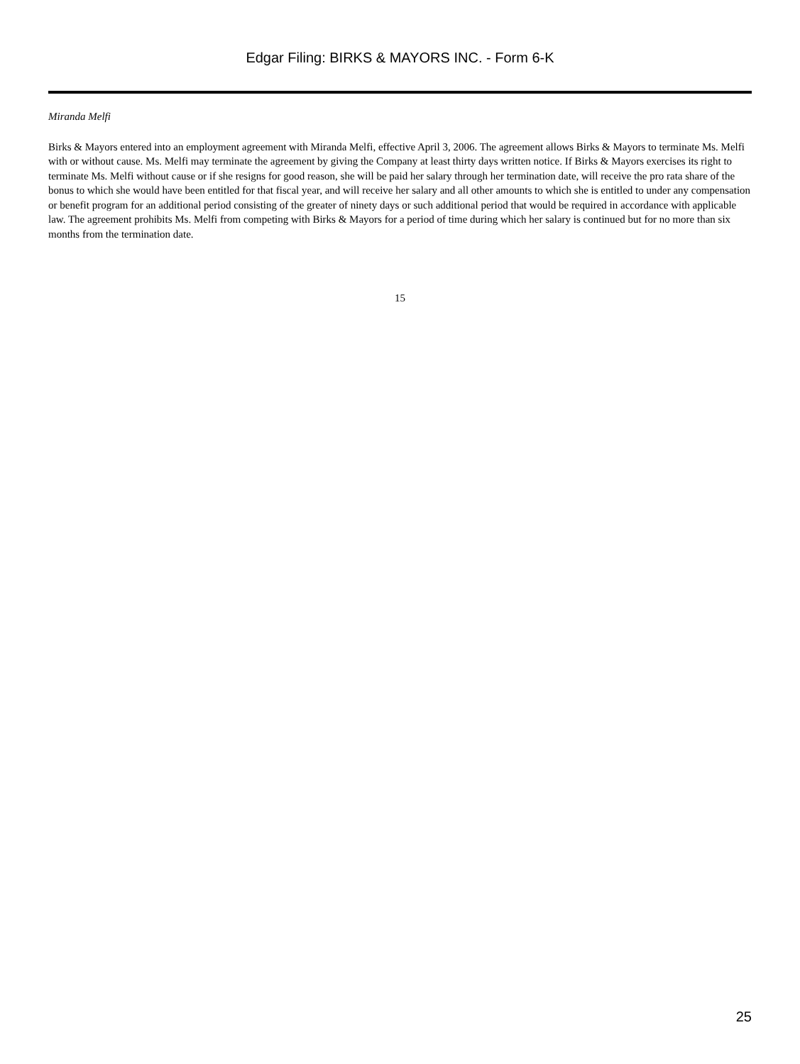Edgar Filing: BIRKS & MAYORS INC. - Form 6-K
Miranda Melfi
Birks & Mayors entered into an employment agreement with Miranda Melfi, effective April 3, 2006. The agreement allows Birks & Mayors to terminate Ms. Melfi with or without cause. Ms. Melfi may terminate the agreement by giving the Company at least thirty days written notice. If Birks & Mayors exercises its right to terminate Ms. Melfi without cause or if she resigns for good reason, she will be paid her salary through her termination date, will receive the pro rata share of the bonus to which she would have been entitled for that fiscal year, and will receive her salary and all other amounts to which she is entitled to under any compensation or benefit program for an additional period consisting of the greater of ninety days or such additional period that would be required in accordance with applicable law. The agreement prohibits Ms. Melfi from competing with Birks & Mayors for a period of time during which her salary is continued but for no more than six months from the termination date.
15
25